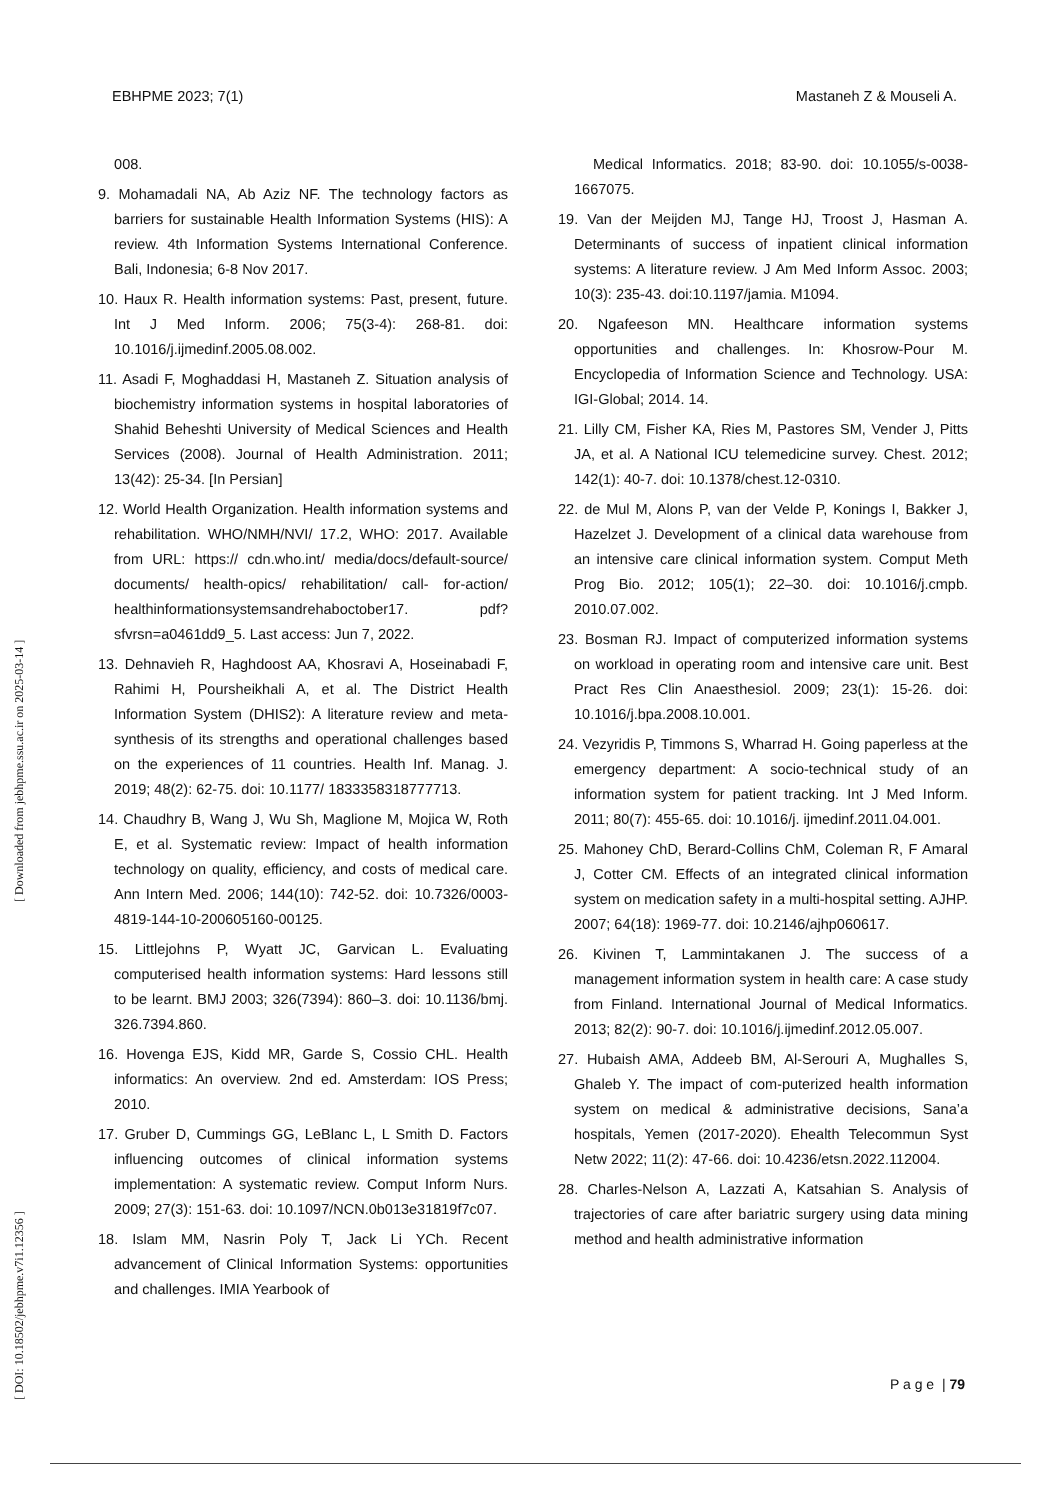EBHPME 2023; 7(1) Mastaneh Z & Mouseli A.
[ DOI: 10.18502/jebhpme.v7i1.12356 ] [ Downloaded from jebhpme.ssu.ac.ir on 2025-03-14 ]
008.
9. Mohamadali NA, Ab Aziz NF. The technology factors as barriers for sustainable Health Information Systems (HIS): A review. 4th Information Systems International Conference. Bali, Indonesia; 6-8 Nov 2017.
10. Haux R. Health information systems: Past, present, future. Int J Med Inform. 2006; 75(3-4): 268-81. doi: 10.1016/j.ijmedinf.2005.08.002.
11. Asadi F, Moghaddasi H, Mastaneh Z. Situation analysis of biochemistry information systems in hospital laboratories of Shahid Beheshti University of Medical Sciences and Health Services (2008). Journal of Health Administration. 2011; 13(42): 25-34. [In Persian]
12. World Health Organization. Health information systems and rehabilitation. WHO/NMH/NVI/ 17.2, WHO: 2017. Available from URL: https:// cdn.who.int/ media/docs/default-source/ documents/ health-opics/ rehabilitation/ call- for-action/ healthinformationsystemsandrehaboctober17. pdf? sfvrsn=a0461dd9_5. Last access: Jun 7, 2022.
13. Dehnavieh R, Haghdoost AA, Khosravi A, Hoseinabadi F, Rahimi H, Poursheikhali A, et al. The District Health Information System (DHIS2): A literature review and meta-synthesis of its strengths and operational challenges based on the experiences of 11 countries. Health Inf. Manag. J. 2019; 48(2): 62-75. doi: 10.1177/ 1833358318777713.
14. Chaudhry B, Wang J, Wu Sh, Maglione M, Mojica W, Roth E, et al. Systematic review: Impact of health information technology on quality, efficiency, and costs of medical care. Ann Intern Med. 2006; 144(10): 742-52. doi: 10.7326/0003-4819-144-10-200605160-00125.
15. Littlejohns P, Wyatt JC, Garvican L. Evaluating computerised health information systems: Hard lessons still to be learnt. BMJ 2003; 326(7394): 860–3. doi: 10.1136/bmj. 326.7394.860.
16. Hovenga EJS, Kidd MR, Garde S, Cossio CHL. Health informatics: An overview. 2nd ed. Amsterdam: IOS Press; 2010.
17. Gruber D, Cummings GG, LeBlanc L, L Smith D. Factors influencing outcomes of clinical information systems implementation: A systematic review. Comput Inform Nurs. 2009; 27(3): 151-63. doi: 10.1097/NCN.0b013e31819f7c07.
18. Islam MM, Nasrin Poly T, Jack Li YCh. Recent advancement of Clinical Information Systems: opportunities and challenges. IMIA Yearbook of
Medical Informatics. 2018; 83-90. doi: 10.1055/s-0038-1667075.
19. Van der Meijden MJ, Tange HJ, Troost J, Hasman A. Determinants of success of inpatient clinical information systems: A literature review. J Am Med Inform Assoc. 2003; 10(3): 235-43. doi:10.1197/jamia. M1094.
20. Ngafeeson MN. Healthcare information systems opportunities and challenges. In: Khosrow-Pour M. Encyclopedia of Information Science and Technology. USA: IGI-Global; 2014. 14.
21. Lilly CM, Fisher KA, Ries M, Pastores SM, Vender J, Pitts JA, et al. A National ICU telemedicine survey. Chest. 2012; 142(1): 40-7. doi: 10.1378/chest.12-0310.
22. de Mul M, Alons P, van der Velde P, Konings I, Bakker J, Hazelzet J. Development of a clinical data warehouse from an intensive care clinical information system. Comput Meth Prog Bio. 2012; 105(1); 22–30. doi: 10.1016/j.cmpb. 2010.07.002.
23. Bosman RJ. Impact of computerized information systems on workload in operating room and intensive care unit. Best Pract Res Clin Anaesthesiol. 2009; 23(1): 15-26. doi: 10.1016/j.bpa.2008.10.001.
24. Vezyridis P, Timmons S, Wharrad H. Going paperless at the emergency department: A socio-technical study of an information system for patient tracking. Int J Med Inform. 2011; 80(7): 455-65. doi: 10.1016/j. ijmedinf.2011.04.001.
25. Mahoney ChD, Berard-Collins ChM, Coleman R, F Amaral J, Cotter CM. Effects of an integrated clinical information system on medication safety in a multi-hospital setting. AJHP. 2007; 64(18): 1969-77. doi: 10.2146/ajhp060617.
26. Kivinen T, Lammintakanen J. The success of a management information system in health care: A case study from Finland. International Journal of Medical Informatics. 2013; 82(2): 90-7. doi: 10.1016/j.ijmedinf.2012.05.007.
27. Hubaish AMA, Addeeb BM, Al-Serouri A, Mughalles S, Ghaleb Y. The impact of com-puterized health information system on medical & administrative decisions, Sana’a hospitals, Yemen (2017-2020). Ehealth Telecommun Syst Netw 2022; 11(2): 47-66. doi: 10.4236/etsn.2022.112004.
28. Charles-Nelson A, Lazzati A, Katsahian S. Analysis of trajectories of care after bariatric surgery using data mining method and health administrative information
P a g e | 79